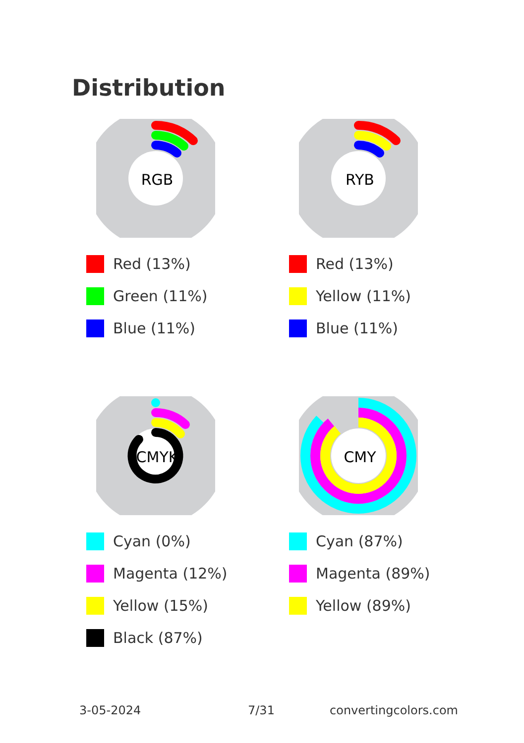Distribution
RGB
Red (13%)
Green (11%)
Blue (11%)
RYB
Red (13%)
Yellow (11%)
Blue (11%)
CMYK
Cyan (0%)
Magenta (12%)
Yellow (15%)
Black (87%)
CMY
Cyan (87%)
Magenta (89%)
Yellow (89%)
3-05-2024 7/31 convertingcolors.com